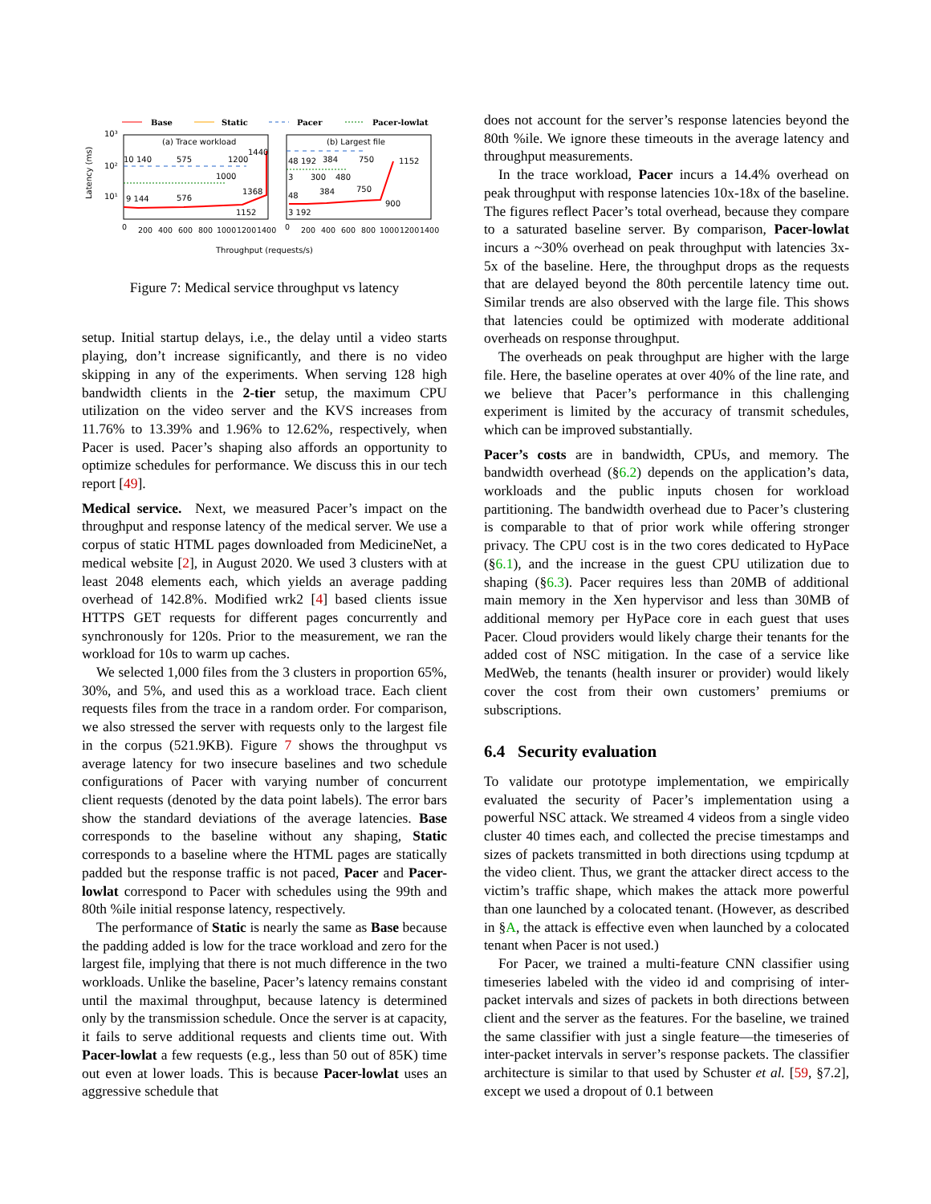Base
Static
Pacer
Pacer-lowlat
(a) Trace workload
(b) Largest file
10³
10²
10¹
Latency (ms)
10 140
575
1200
1440
1000
9 144
576
1368
1152
48 192
384
750
1152
3
300
480
48
384
750
900
3 192
0
200
400
600
800
1000
1200
1400
0
200
400
600
800
1000
1200
1400
Throughput (requests/s)
Figure 7: Medical service throughput vs latency
setup. Initial startup delays, i.e., the delay until a video starts playing, don’t increase significantly, and there is no video skipping in any of the experiments. When serving 128 high bandwidth clients in the 2-tier setup, the maximum CPU utilization on the video server and the KVS increases from 11.76% to 13.39% and 1.96% to 12.62%, respectively, when Pacer is used. Pacer’s shaping also affords an opportunity to optimize schedules for performance. We discuss this in our tech report [49].
Medical service. Next, we measured Pacer’s impact on the throughput and response latency of the medical server. We use a corpus of static HTML pages downloaded from MedicineNet, a medical website [2], in August 2020. We used 3 clusters with at least 2048 elements each, which yields an average padding overhead of 142.8%. Modified wrk2 [4] based clients issue HTTPS GET requests for different pages concurrently and synchronously for 120s. Prior to the measurement, we ran the workload for 10s to warm up caches.
We selected 1,000 files from the 3 clusters in proportion 65%, 30%, and 5%, and used this as a workload trace. Each client requests files from the trace in a random order. For comparison, we also stressed the server with requests only to the largest file in the corpus (521.9KB). Figure 7 shows the throughput vs average latency for two insecure baselines and two schedule configurations of Pacer with varying number of concurrent client requests (denoted by the data point labels). The error bars show the standard deviations of the average latencies. Base corresponds to the baseline without any shaping, Static corresponds to a baseline where the HTML pages are statically padded but the response traffic is not paced, Pacer and Pacer-lowlat correspond to Pacer with schedules using the 99th and 80th %ile initial response latency, respectively.
The performance of Static is nearly the same as Base because the padding added is low for the trace workload and zero for the largest file, implying that there is not much difference in the two workloads. Unlike the baseline, Pacer’s latency remains constant until the maximal throughput, because latency is determined only by the transmission schedule. Once the server is at capacity, it fails to serve additional requests and clients time out. With Pacer-lowlat a few requests (e.g., less than 50 out of 85K) time out even at lower loads. This is because Pacer-lowlat uses an aggressive schedule that
does not account for the server’s response latencies beyond the 80th %ile. We ignore these timeouts in the average latency and throughput measurements.
In the trace workload, Pacer incurs a 14.4% overhead on peak throughput with response latencies 10x-18x of the baseline. The figures reflect Pacer’s total overhead, because they compare to a saturated baseline server. By comparison, Pacer-lowlat incurs a ~30% overhead on peak throughput with latencies 3x-5x of the baseline. Here, the throughput drops as the requests that are delayed beyond the 80th percentile latency time out. Similar trends are also observed with the large file. This shows that latencies could be optimized with moderate additional overheads on response throughput.
The overheads on peak throughput are higher with the large file. Here, the baseline operates at over 40% of the line rate, and we believe that Pacer’s performance in this challenging experiment is limited by the accuracy of transmit schedules, which can be improved substantially.
Pacer’s costs are in bandwidth, CPUs, and memory. The bandwidth overhead (§6.2) depends on the application’s data, workloads and the public inputs chosen for workload partitioning. The bandwidth overhead due to Pacer’s clustering is comparable to that of prior work while offering stronger privacy. The CPU cost is in the two cores dedicated to HyPace (§6.1), and the increase in the guest CPU utilization due to shaping (§6.3). Pacer requires less than 20MB of additional main memory in the Xen hypervisor and less than 30MB of additional memory per HyPace core in each guest that uses Pacer. Cloud providers would likely charge their tenants for the added cost of NSC mitigation. In the case of a service like MedWeb, the tenants (health insurer or provider) would likely cover the cost from their own customers’ premiums or subscriptions.
6.4 Security evaluation
To validate our prototype implementation, we empirically evaluated the security of Pacer’s implementation using a powerful NSC attack. We streamed 4 videos from a single video cluster 40 times each, and collected the precise timestamps and sizes of packets transmitted in both directions using tcpdump at the video client. Thus, we grant the attacker direct access to the victim’s traffic shape, which makes the attack more powerful than one launched by a colocated tenant. (However, as described in §A, the attack is effective even when launched by a colocated tenant when Pacer is not used.)
For Pacer, we trained a multi-feature CNN classifier using timeseries labeled with the video id and comprising of inter-packet intervals and sizes of packets in both directions between client and the server as the features. For the baseline, we trained the same classifier with just a single feature—the timeseries of inter-packet intervals in server’s response packets. The classifier architecture is similar to that used by Schuster et al. [59, §7.2], except we used a dropout of 0.1 between